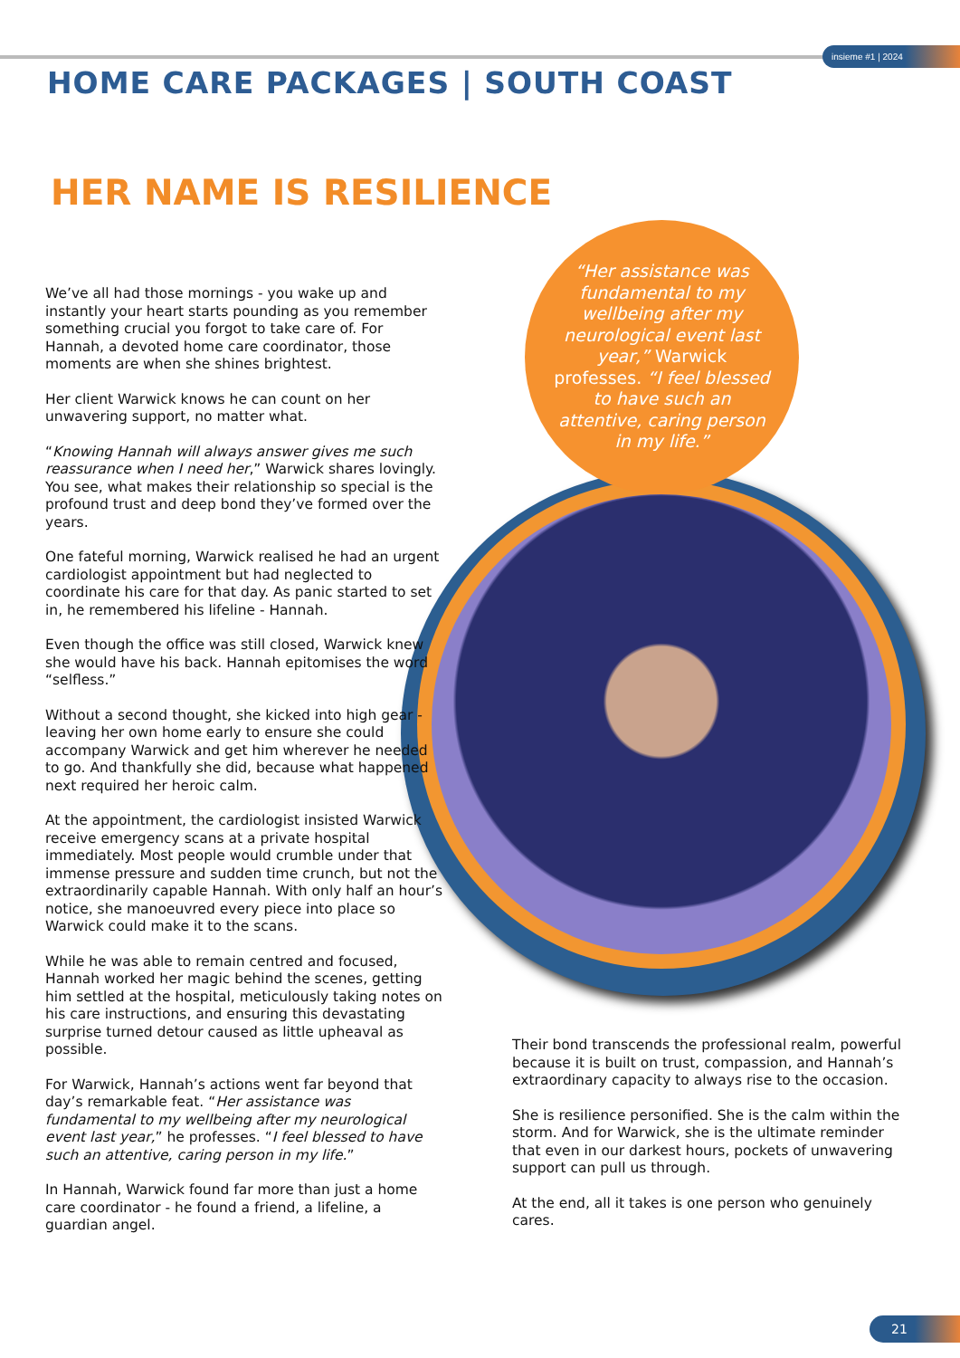insieme #1 | 2024
HOME CARE PACKAGES | SOUTH COAST
HER NAME IS RESILIENCE
“Her assistance was fundamental to my wellbeing after my neurological event last year,” Warwick professes. “I feel blessed to have such an attentive, caring person in my life.”
We’ve all had those mornings - you wake up and instantly your heart starts pounding as you remember something crucial you forgot to take care of. For Hannah, a devoted home care coordinator, those moments are when she shines brightest.
Her client Warwick knows he can count on her unwavering support, no matter what.
“Knowing Hannah will always answer gives me such reassurance when I need her,” Warwick shares lovingly. You see, what makes their relationship so special is the profound trust and deep bond they’ve formed over the years.
One fateful morning, Warwick realised he had an urgent cardiologist appointment but had neglected to coordinate his care for that day. As panic started to set in, he remembered his lifeline - Hannah.
Even though the office was still closed, Warwick knew she would have his back. Hannah epitomises the word “selfless.”
Without a second thought, she kicked into high gear - leaving her own home early to ensure she could accompany Warwick and get him wherever he needed to go. And thankfully she did, because what happened next required her heroic calm.
At the appointment, the cardiologist insisted Warwick receive emergency scans at a private hospital immediately. Most people would crumble under that immense pressure and sudden time crunch, but not the extraordinarily capable Hannah. With only half an hour’s notice, she manoeuvred every piece into place so Warwick could make it to the scans.
While he was able to remain centred and focused, Hannah worked her magic behind the scenes, getting him settled at the hospital, meticulously taking notes on his care instructions, and ensuring this devastating surprise turned detour caused as little upheaval as possible.
For Warwick, Hannah’s actions went far beyond that day’s remarkable feat. “Her assistance was fundamental to my wellbeing after my neurological event last year,” he professes. “I feel blessed to have such an attentive, caring person in my life.”
In Hannah, Warwick found far more than just a home care coordinator - he found a friend, a lifeline, a guardian angel.
Their bond transcends the professional realm, powerful because it is built on trust, compassion, and Hannah’s extraordinary capacity to always rise to the occasion.
She is resilience personified. She is the calm within the storm. And for Warwick, she is the ultimate reminder that even in our darkest hours, pockets of unwavering support can pull us through.
At the end, all it takes is one person who genuinely cares.
21